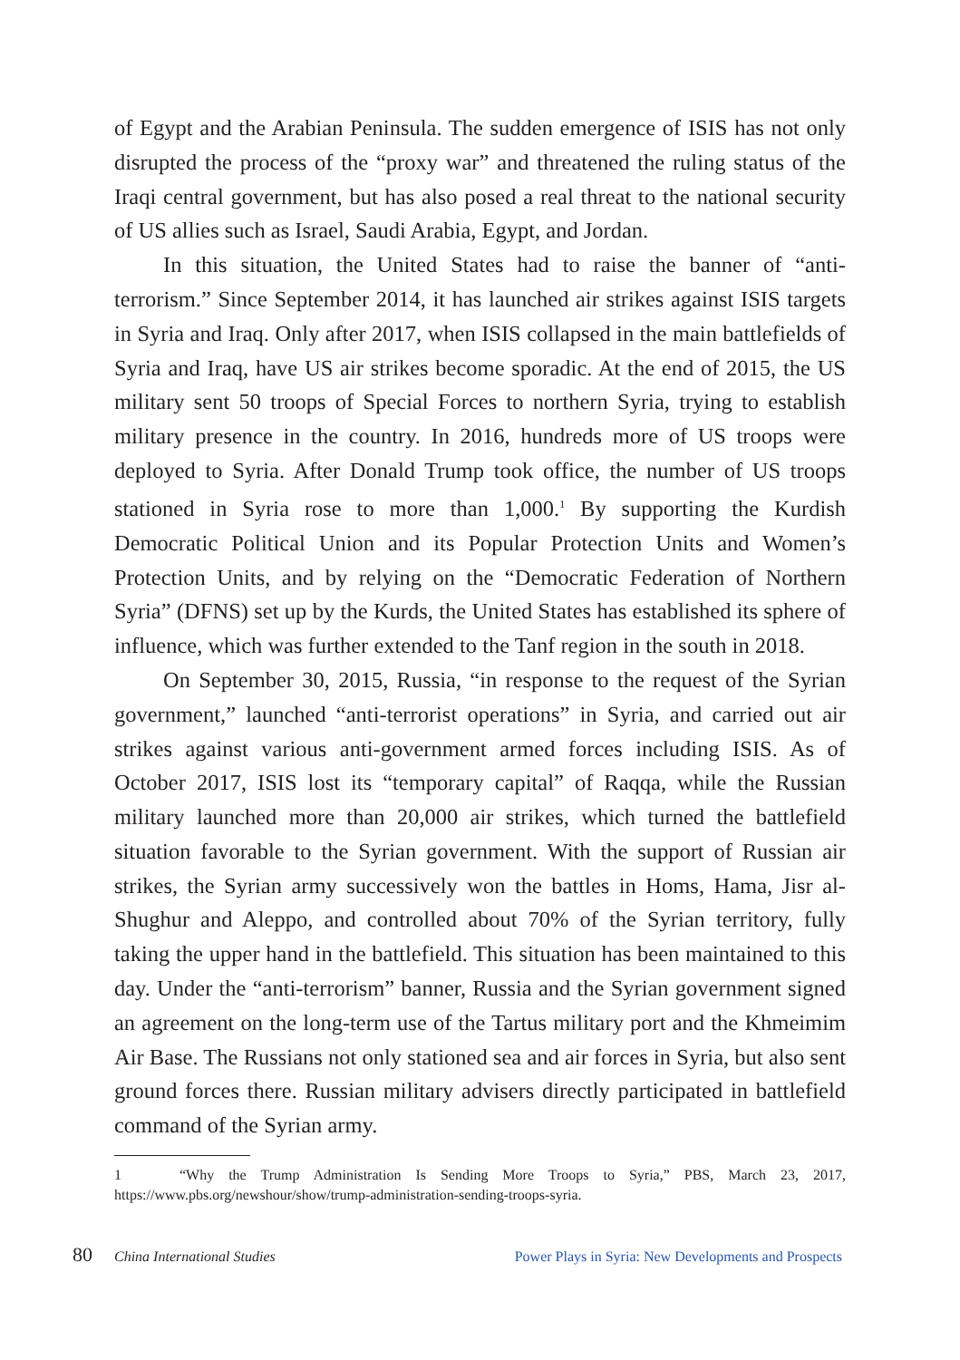of Egypt and the Arabian Peninsula. The sudden emergence of ISIS has not only disrupted the process of the “proxy war” and threatened the ruling status of the Iraqi central government, but has also posed a real threat to the national security of US allies such as Israel, Saudi Arabia, Egypt, and Jordan.
In this situation, the United States had to raise the banner of “anti-terrorism.” Since September 2014, it has launched air strikes against ISIS targets in Syria and Iraq. Only after 2017, when ISIS collapsed in the main battlefields of Syria and Iraq, have US air strikes become sporadic. At the end of 2015, the US military sent 50 troops of Special Forces to northern Syria, trying to establish military presence in the country. In 2016, hundreds more of US troops were deployed to Syria. After Donald Trump took office, the number of US troops stationed in Syria rose to more than 1,000.<sup>1</sup> By supporting the Kurdish Democratic Political Union and its Popular Protection Units and Women’s Protection Units, and by relying on the “Democratic Federation of Northern Syria” (DFNS) set up by the Kurds, the United States has established its sphere of influence, which was further extended to the Tanf region in the south in 2018.
On September 30, 2015, Russia, “in response to the request of the Syrian government,” launched “anti-terrorist operations” in Syria, and carried out air strikes against various anti-government armed forces including ISIS. As of October 2017, ISIS lost its “temporary capital” of Raqqa, while the Russian military launched more than 20,000 air strikes, which turned the battlefield situation favorable to the Syrian government. With the support of Russian air strikes, the Syrian army successively won the battles in Homs, Hama, Jisr al-Shughur and Aleppo, and controlled about 70% of the Syrian territory, fully taking the upper hand in the battlefield. This situation has been maintained to this day. Under the “anti-terrorism” banner, Russia and the Syrian government signed an agreement on the long-term use of the Tartus military port and the Khmeimim Air Base. The Russians not only stationed sea and air forces in Syria, but also sent ground forces there. Russian military advisers directly participated in battlefield command of the Syrian army.
1 “Why the Trump Administration Is Sending More Troops to Syria,” PBS, March 23, 2017, https://www.pbs.org/newshour/show/trump-administration-sending-troops-syria.
80 China International Studies Power Plays in Syria: New Developments and Prospects